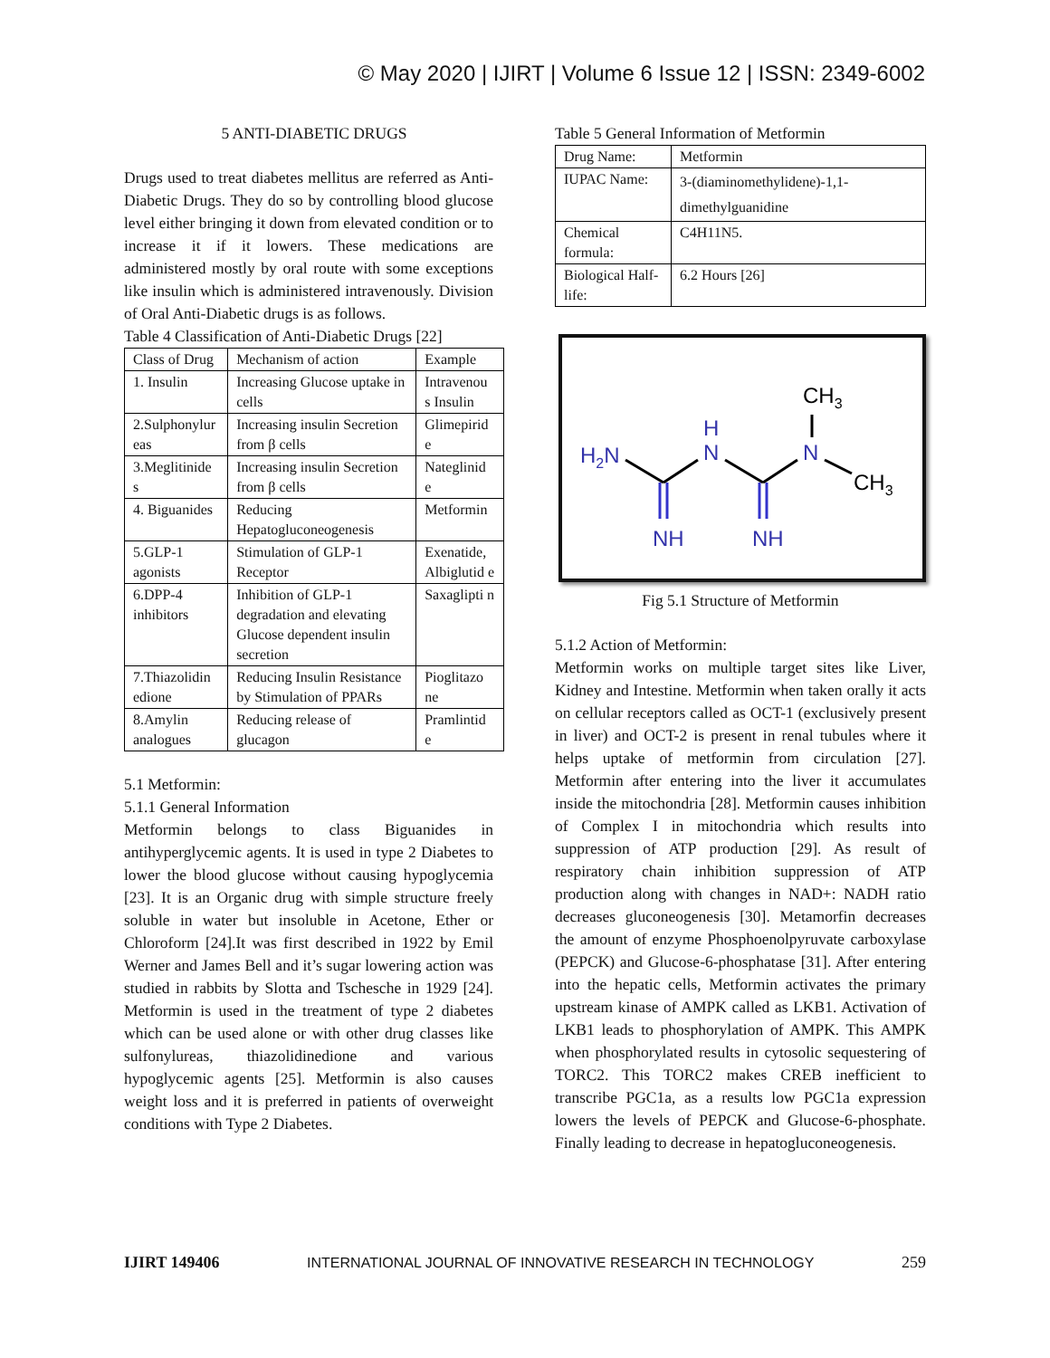© May 2020 | IJIRT | Volume 6 Issue 12 | ISSN: 2349-6002
5 ANTI-DIABETIC DRUGS
Drugs used to treat diabetes mellitus are referred as Anti-Diabetic Drugs. They do so by controlling blood glucose level either bringing it down from elevated condition or to increase it if it lowers. These medications are administered mostly by oral route with some exceptions like insulin which is administered intravenously. Division of Oral Anti-Diabetic drugs is as follows.
Table 4 Classification of Anti-Diabetic Drugs [22]
| Class of Drug | Mechanism of action | Example |
| --- | --- | --- |
| 1. Insulin | Increasing Glucose uptake in cells | Intravenou s Insulin |
| 2.Sulphonylur eas | Increasing insulin Secretion from β cells | Glimepirid e |
| 3.Meglitinide s | Increasing insulin Secretion from β cells | Nateglinid e |
| 4. Biguanides | Reducing Hepatogluconeogenesis | Metformin |
| 5.GLP-1 agonists | Stimulation of GLP-1 Receptor | Exenatide, Albiglutid e |
| 6.DPP-4 inhibitors | Inhibition of GLP-1 degradation and elevating Glucose dependent insulin secretion | Saxaglipti n |
| 7.Thiazolidin edione | Reducing Insulin Resistance by Stimulation of PPARs | Pioglitazo ne |
| 8.Amylin analogues | Reducing release of glucagon | Pramlintid e |
5.1 Metformin:
5.1.1 General Information
Metformin belongs to class Biguanides in antihyperglycemic agents. It is used in type 2 Diabetes to lower the blood glucose without causing hypoglycemia [23]. It is an Organic drug with simple structure freely soluble in water but insoluble in Acetone, Ether or Chloroform [24].It was first described in 1922 by Emil Werner and James Bell and it’s sugar lowering action was studied in rabbits by Slotta and Tschesche in 1929 [24]. Metformin is used in the treatment of type 2 diabetes which can be used alone or with other drug classes like sulfonylureas, thiazolidinedione and various hypoglycemic agents [25]. Metformin is also causes weight loss and it is preferred in patients of overweight conditions with Type 2 Diabetes.
Table 5 General Information of Metformin
| Drug Name: | Metformin |
| IUPAC Name: | 3-(diaminomethylidene)-1,1-dimethylguanidine |
| Chemical formula: | C4H11N5. |
| Biological Half-life: | 6.2 Hours [26] |
H2N
H
N
N
NH
NH
CH3
CH3
Fig 5.1 Structure of Metformin
5.1.2 Action of Metformin:
Metformin works on multiple target sites like Liver, Kidney and Intestine. Metformin when taken orally it acts on cellular receptors called as OCT-1 (exclusively present in liver) and OCT-2 is present in renal tubules where it helps uptake of metformin from circulation [27]. Metformin after entering into the liver it accumulates inside the mitochondria [28]. Metformin causes inhibition of Complex I in mitochondria which results into suppression of ATP production [29]. As result of respiratory chain inhibition suppression of ATP production along with changes in NAD+: NADH ratio decreases gluconeogenesis [30]. Metamorfin decreases the amount of enzyme Phosphoenolpyruvate carboxylase (PEPCK) and Glucose-6-phosphatase [31]. After entering into the hepatic cells, Metformin activates the primary upstream kinase of AMPK called as LKB1. Activation of LKB1 leads to phosphorylation of AMPK. This AMPK when phosphorylated results in cytosolic sequestering of TORC2. This TORC2 makes CREB inefficient to transcribe PGC1a, as a results low PGC1a expression lowers the levels of PEPCK and Glucose-6-phosphate. Finally leading to decrease in hepatogluconeogenesis.
IJIRT 149406 INTERNATIONAL JOURNAL OF INNOVATIVE RESEARCH IN TECHNOLOGY 259